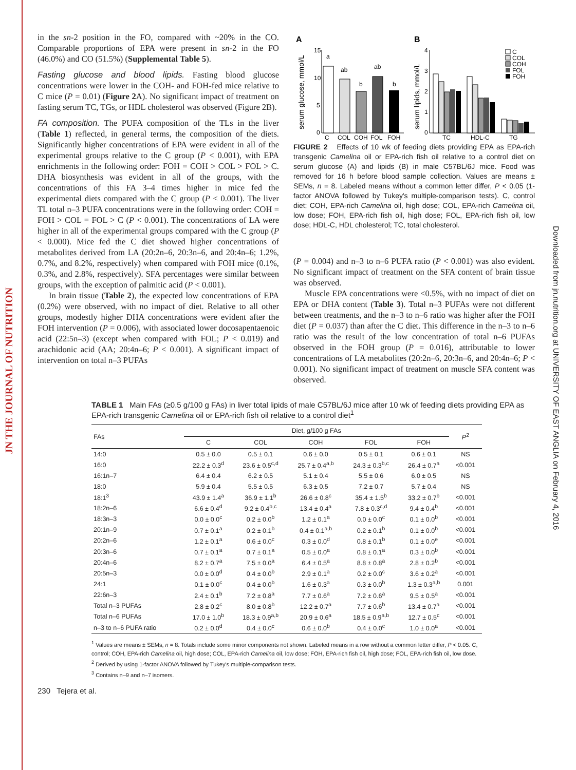JN THE JOURNAL OF NUTRITION
Downloaded from jn.nutrition.org at UNIVERSITY OF EAST ANGLIA on February 4, 2016
in the sn-2 position in the FO, compared with ~20% in the CO. Comparable proportions of EPA were present in sn-2 in the FO (46.0%) and CO (51.5%) (Supplemental Table 5).
Fasting glucose and blood lipids. Fasting blood glucose concentrations were lower in the COH- and FOH-fed mice relative to C mice (P = 0.01) (Figure 2 A). No significant impact of treatment on fasting serum TC, TGs, or HDL cholesterol was observed (Figure 2B).
FA composition. The PUFA composition of the TLs in the liver (Table 1) reflected, in general terms, the composition of the diets. Significantly higher concentrations of EPA were evident in all of the experimental groups relative to the C group (P < 0.001), with EPA enrichments in the following order: FOH = COH > COL > FOL > C. DHA biosynthesis was evident in all of the groups, with the concentrations of this FA 3–4 times higher in mice fed the experimental diets compared with the C group (P < 0.001). The liver TL total n–3 PUFA concentrations were in the following order: COH = FOH > COL = FOL > C (P < 0.001). The concentrations of LA were higher in all of the experimental groups compared with the C group (P < 0.000). Mice fed the C diet showed higher concentrations of metabolites derived from LA (20:2n–6, 20:3n–6, and 20:4n–6; 1.2%, 0.7%, and 8.2%, respectively) when compared with FOH mice (0.1%, 0.3%, and 2.8%, respectively). SFA percentages were similar between groups, with the exception of palmitic acid (P < 0.001).
In brain tissue (Table 2), the expected low concentrations of EPA (0.2%) were observed, with no impact of diet. Relative to all other groups, modestly higher DHA concentrations were evident after the FOH intervention (P = 0.006), with associated lower docosapentaenoic acid (22:5n–3) (except when compared with FOL; P < 0.019) and arachidonic acid (AA; 20:4n–6; P < 0.001). A significant impact of intervention on total n–3 PUFAs
A
B
15
10
5
0
a
ab
b
ab
b
C
COL
COH
FOL
FOH
serum glucose, mmol/L
4
3
2
1
0
TC
HDL-C
TG
serum lipids, mmol/L
C
COL
COH
FOL
FOH
FIGURE 2 Effects of 10 wk of feeding diets providing EPA as EPA-rich transgenic Camelina oil or EPA-rich fish oil relative to a control diet on serum glucose (A) and lipids (B) in male C57BL/6J mice. Food was removed for 16 h before blood sample collection. Values are means ± SEMs, n = 8. Labeled means without a common letter differ, P < 0.05 (1-factor ANOVA followed by Tukey's multiple-comparison tests). C, control diet; COH, EPA-rich Camelina oil, high dose; COL, EPA-rich Camelina oil, low dose; FOH, EPA-rich fish oil, high dose; FOL, EPA-rich fish oil, low dose; HDL-C, HDL cholesterol; TC, total cholesterol.
(P = 0.004) and n–3 to n–6 PUFA ratio (P < 0.001) was also evident. No significant impact of treatment on the SFA content of brain tissue was observed.
Muscle EPA concentrations were <0.5%, with no impact of diet on EPA or DHA content (Table 3). Total n–3 PUFAs were not different between treatments, and the n–3 to n–6 ratio was higher after the FOH diet (P = 0.037) than after the C diet. This difference in the n–3 to n–6 ratio was the result of the low concentration of total n–6 PUFAs observed in the FOH group (P = 0.016), attributable to lower concentrations of LA metabolites (20:2n–6, 20:3n–6, and 20:4n–6; P < 0.001). No significant impact of treatment on muscle SFA content was observed.
TABLE 1 Main FAs (≥0.5 g/100 g FAs) in liver total lipids of male C57BL/6J mice after 10 wk of feeding diets providing EPA as EPA-rich transgenic Camelina oil or EPA-rich fish oil relative to a control diet<sup>1</sup>
| FAs | Diet, g/100 g FAs | | | | | P<sup>2</sup> |
| --- | --- | --- | --- | --- | --- | --- |
| | C | COL | COH | FOL | FOH | |
| 14:0 | 0.5 ± 0.0 | 0.5 ± 0.1 | 0.6 ± 0.0 | 0.5 ± 0.1 | 0.6 ± 0.1 | NS |
| 16:0 | 22.2 ± 0.3<sup>d</sup> | 23.6 ± 0.5<sup>c,d</sup> | 25.7 ± 0.4<sup>a,b</sup> | 24.3 ± 0.3<sup>b,c</sup> | 26.4 ± 0.7<sup>a</sup> | <0.001 |
| 16:1n–7 | 6.4 ± 0.4 | 6.2 ± 0.5 | 5.1 ± 0.4 | 5.5 ± 0.6 | 6.0 ± 0.5 | NS |
| 18:0 | 5.9 ± 0.4 | 5.5 ± 0.5 | 6.3 ± 0.5 | 7.2 ± 0.7 | 5.7 ± 0.4 | NS |
| 18:1<sup>3</sup> | 43.9 ± 1.4<sup>a</sup> | 36.9 ± 1.1<sup>b</sup> | 26.6 ± 0.8<sup>c</sup> | 35.4 ± 1.5<sup>b</sup> | 33.2 ± 0.7<sup>b</sup> | <0.001 |
| 18:2n–6 | 6.6 ± 0.4<sup>d</sup> | 9.2 ± 0.4<sup>b,c</sup> | 13.4 ± 0.4<sup>a</sup> | 7.8 ± 0.3<sup>c,d</sup> | 9.4 ± 0.4<sup>b</sup> | <0.001 |
| 18:3n–3 | 0.0 ± 0.0<sup>c</sup> | 0.2 ± 0.0<sup>b</sup> | 1.2 ± 0.1<sup>a</sup> | 0.0 ± 0.0<sup>c</sup> | 0.1 ± 0.0<sup>b</sup> | <0.001 |
| 20:1n–9 | 0.7 ± 0.1<sup>a</sup> | 0.2 ± 0.1<sup>b</sup> | 0.4 ± 0.1<sup>a,b</sup> | 0.2 ± 0.1<sup>b</sup> | 0.1 ± 0.0<sup>b</sup> | <0.001 |
| 20:2n–6 | 1.2 ± 0.1<sup>a</sup> | 0.6 ± 0.0<sup>c</sup> | 0.3 ± 0.0<sup>d</sup> | 0.8 ± 0.1<sup>b</sup> | 0.1 ± 0.0<sup>e</sup> | <0.001 |
| 20:3n–6 | 0.7 ± 0.1<sup>a</sup> | 0.7 ± 0.1<sup>a</sup> | 0.5 ± 0.0<sup>a</sup> | 0.8 ± 0.1<sup>a</sup> | 0.3 ± 0.0<sup>b</sup> | <0.001 |
| 20:4n–6 | 8.2 ± 0.7<sup>a</sup> | 7.5 ± 0.0<sup>a</sup> | 6.4 ± 0.5<sup>a</sup> | 8.8 ± 0.8<sup>a</sup> | 2.8 ± 0.2<sup>b</sup> | <0.001 |
| 20:5n–3 | 0.0 ± 0.0<sup>d</sup> | 0.4 ± 0.0<sup>b</sup> | 2.9 ± 0.1<sup>a</sup> | 0.2 ± 0.0<sup>c</sup> | 3.6 ± 0.2<sup>a</sup> | <0.001 |
| 24:1 | 0.1 ± 0.0<sup>c</sup> | 0.4 ± 0.0<sup>b</sup> | 1.6 ± 0.3<sup>a</sup> | 0.3 ± 0.0<sup>b</sup> | 1.3 ± 0.3<sup>a,b</sup> | 0.001 |
| 22:6n–3 | 2.4 ± 0.1<sup>b</sup> | 7.2 ± 0.8<sup>a</sup> | 7.7 ± 0.6<sup>a</sup> | 7.2 ± 0.6<sup>a</sup> | 9.5 ± 0.5<sup>a</sup> | <0.001 |
| Total n–3 PUFAs | 2.8 ± 0.2<sup>c</sup> | 8.0 ± 0.8<sup>b</sup> | 12.2 ± 0.7<sup>a</sup> | 7.7 ± 0.6<sup>b</sup> | 13.4 ± 0.7<sup>a</sup> | <0.001 |
| Total n–6 PUFAs | 17.0 ± 1.0<sup>b</sup> | 18.3 ± 0.9<sup>a,b</sup> | 20.9 ± 0.6<sup>a</sup> | 18.5 ± 0.9<sup>a,b</sup> | 12.7 ± 0.5<sup>c</sup> | <0.001 |
| n–3 to n–6 PUFA ratio | 0.2 ± 0.0<sup>d</sup> | 0.4 ± 0.0<sup>c</sup> | 0.6 ± 0.0<sup>b</sup> | 0.4 ± 0.0<sup>c</sup> | 1.0 ± 0.0<sup>a</sup> | <0.001 |
<sup>1</sup> Values are means ± SEMs, n = 8. Totals include some minor components not shown. Labeled means in a row without a common letter differ, P < 0.05. C, control; COH, EPA-rich Camelina oil, high dose; COL, EPA-rich Camelina oil, low dose; FOH, EPA-rich fish oil, high dose; FOL, EPA-rich fish oil, low dose.
<sup>2</sup> Derived by using 1-factor ANOVA followed by Tukey's multiple-comparison tests.
<sup>3</sup> Contains n–9 and n–7 isomers.
230 Tejera et al.